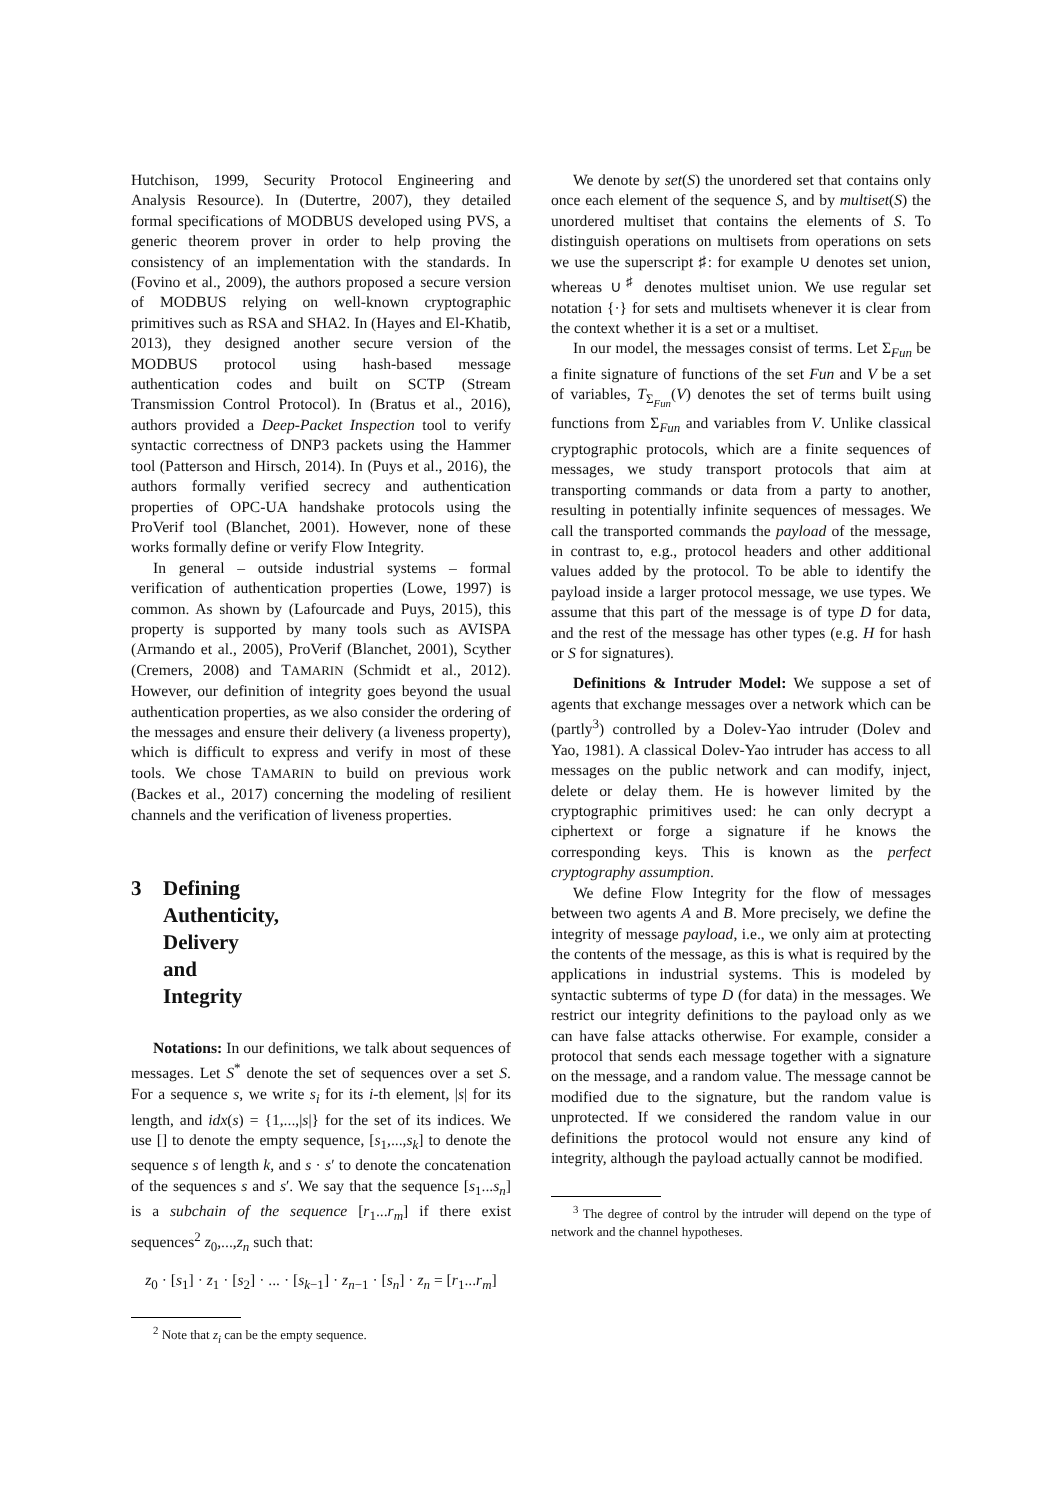Hutchison, 1999, Security Protocol Engineering and Analysis Resource). In (Dutertre, 2007), they detailed formal specifications of MODBUS developed using PVS, a generic theorem prover in order to help proving the consistency of an implementation with the standards. In (Fovino et al., 2009), the authors proposed a secure version of MODBUS relying on well-known cryptographic primitives such as RSA and SHA2. In (Hayes and El-Khatib, 2013), they designed another secure version of the MODBUS protocol using hash-based message authentication codes and built on SCTP (Stream Transmission Control Protocol). In (Bratus et al., 2016), authors provided a Deep-Packet Inspection tool to verify syntactic correctness of DNP3 packets using the Hammer tool (Patterson and Hirsch, 2014). In (Puys et al., 2016), the authors formally verified secrecy and authentication properties of OPC-UA handshake protocols using the ProVerif tool (Blanchet, 2001). However, none of these works formally define or verify Flow Integrity.
In general – outside industrial systems – formal verification of authentication properties (Lowe, 1997) is common. As shown by (Lafourcade and Puys, 2015), this property is supported by many tools such as AVISPA (Armando et al., 2005), ProVerif (Blanchet, 2001), Scyther (Cremers, 2008) and TAMARIN (Schmidt et al., 2012). However, our definition of integrity goes beyond the usual authentication properties, as we also consider the ordering of the messages and ensure their delivery (a liveness property), which is difficult to express and verify in most of these tools. We chose TAMARIN to build on previous work (Backes et al., 2017) concerning the modeling of resilient channels and the verification of liveness properties.
3 Defining Authenticity, Delivery and Integrity
Notations: In our definitions, we talk about sequences of messages. Let S<sup>*</sup> denote the set of sequences over a set S. For a sequence s, we write s<sub>i</sub> for its i-th element, |s| for its length, and idx(s) = {1,...,|s|} for the set of its indices. We use [] to denote the empty sequence, [s<sub>1</sub>,...,s<sub>k</sub>] to denote the sequence s of length k, and s · s′ to denote the concatenation of the sequences s and s′. We say that the sequence [s<sub>1</sub>...s<sub>n</sub>] is a subchain of the sequence [r<sub>1</sub>...r<sub>m</sub>] if there exist sequences<sup>2</sup> z<sub>0</sub>,...,z<sub>n</sub> such that:
z<sub>0</sub> · [s<sub>1</sub>] · z<sub>1</sub> · [s<sub>2</sub>] · ... · [s<sub>k−1</sub>] · z<sub>n−1</sub> · [s<sub>n</sub>] · z<sub>n</sub> = [r<sub>1</sub>...r<sub>m</sub>]
<sup>2</sup> Note that z<sub>i</sub> can be the empty sequence.
We denote by set(S) the unordered set that contains only once each element of the sequence S, and by multiset(S) the unordered multiset that contains the elements of S. To distinguish operations on multisets from operations on sets we use the superscript ♯: for example ∪ denotes set union, whereas ∪<sup>♯</sup> denotes multiset union. We use regular set notation {·} for sets and multisets whenever it is clear from the context whether it is a set or a multiset.
In our model, the messages consist of terms. Let Σ<sub>Fun</sub> be a finite signature of functions of the set Fun and V be a set of variables, T<sub>Σ<sub>Fun</sub></sub>(V) denotes the set of terms built using functions from Σ<sub>Fun</sub> and variables from V. Unlike classical cryptographic protocols, which are a finite sequences of messages, we study transport protocols that aim at transporting commands or data from a party to another, resulting in potentially infinite sequences of messages. We call the transported commands the payload of the message, in contrast to, e.g., protocol headers and other additional values added by the protocol. To be able to identify the payload inside a larger protocol message, we use types. We assume that this part of the message is of type D for data, and the rest of the message has other types (e.g. H for hash or S for signatures).
Definitions & Intruder Model: We suppose a set of agents that exchange messages over a network which can be (partly<sup>3</sup>) controlled by a Dolev-Yao intruder (Dolev and Yao, 1981). A classical Dolev-Yao intruder has access to all messages on the public network and can modify, inject, delete or delay them. He is however limited by the cryptographic primitives used: he can only decrypt a ciphertext or forge a signature if he knows the corresponding keys. This is known as the perfect cryptography assumption.
We define Flow Integrity for the flow of messages between two agents A and B. More precisely, we define the integrity of message payload, i.e., we only aim at protecting the contents of the message, as this is what is required by the applications in industrial systems. This is modeled by syntactic subterms of type D (for data) in the messages. We restrict our integrity definitions to the payload only as we can have false attacks otherwise. For example, consider a protocol that sends each message together with a signature on the message, and a random value. The message cannot be modified due to the signature, but the random value is unprotected. If we considered the random value in our definitions the protocol would not ensure any kind of integrity, although the payload actually cannot be modified.
<sup>3</sup> The degree of control by the intruder will depend on the type of network and the channel hypotheses.